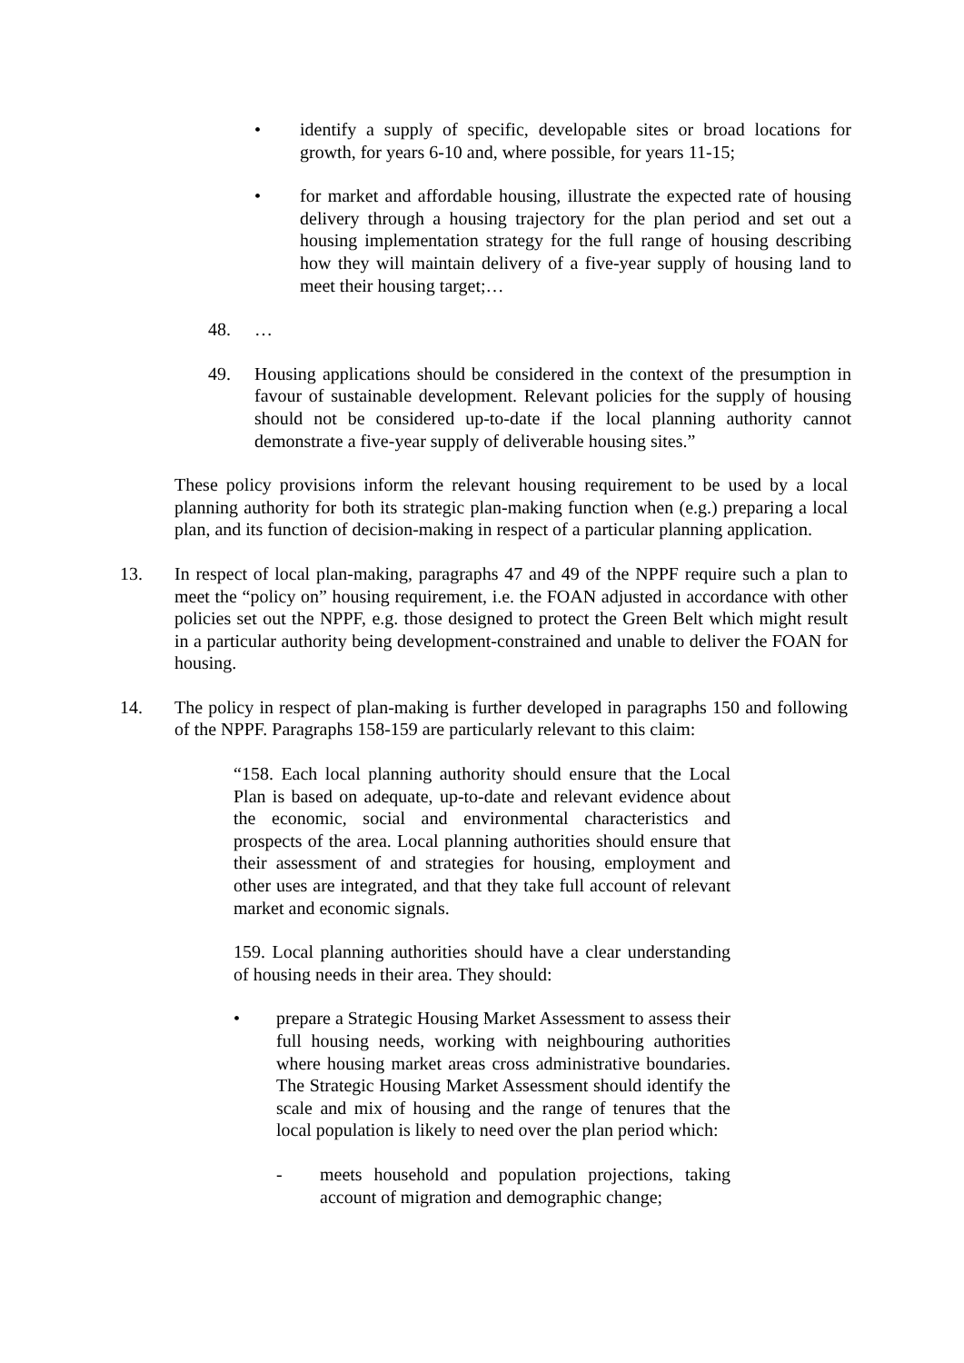• identify a supply of specific, developable sites or broad locations for growth, for years 6-10 and, where possible, for years 11-15;
• for market and affordable housing, illustrate the expected rate of housing delivery through a housing trajectory for the plan period and set out a housing implementation strategy for the full range of housing describing how they will maintain delivery of a five-year supply of housing land to meet their housing target;…
48. …
49. Housing applications should be considered in the context of the presumption in favour of sustainable development. Relevant policies for the supply of housing should not be considered up-to-date if the local planning authority cannot demonstrate a five-year supply of deliverable housing sites.”
These policy provisions inform the relevant housing requirement to be used by a local planning authority for both its strategic plan-making function when (e.g.) preparing a local plan, and its function of decision-making in respect of a particular planning application.
13. In respect of local plan-making, paragraphs 47 and 49 of the NPPF require such a plan to meet the “policy on” housing requirement, i.e. the FOAN adjusted in accordance with other policies set out the NPPF, e.g. those designed to protect the Green Belt which might result in a particular authority being development-constrained and unable to deliver the FOAN for housing.
14. The policy in respect of plan-making is further developed in paragraphs 150 and following of the NPPF. Paragraphs 158-159 are particularly relevant to this claim:
“158. Each local planning authority should ensure that the Local Plan is based on adequate, up-to-date and relevant evidence about the economic, social and environmental characteristics and prospects of the area. Local planning authorities should ensure that their assessment of and strategies for housing, employment and other uses are integrated, and that they take full account of relevant market and economic signals.
159. Local planning authorities should have a clear understanding of housing needs in their area. They should:
• prepare a Strategic Housing Market Assessment to assess their full housing needs, working with neighbouring authorities where housing market areas cross administrative boundaries. The Strategic Housing Market Assessment should identify the scale and mix of housing and the range of tenures that the local population is likely to need over the plan period which:
- meets household and population projections, taking account of migration and demographic change;